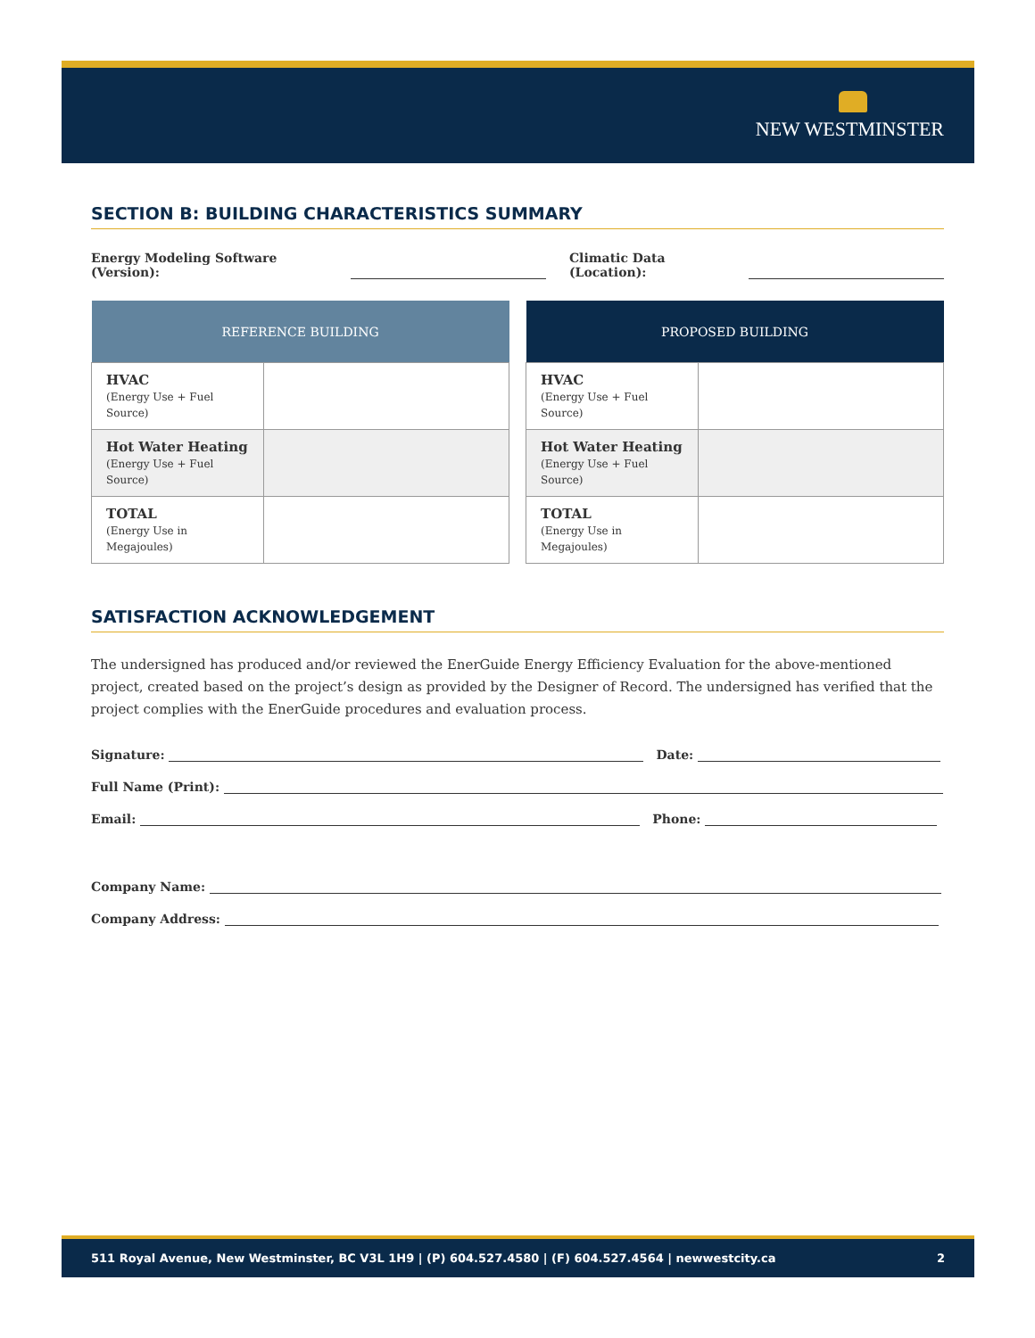NEW WESTMINSTER
SECTION B: BUILDING CHARACTERISTICS SUMMARY
Energy Modeling Software (Version): Climatic Data (Location):
| REFERENCE BUILDING | |
| --- | --- |
| HVAC (Energy Use + Fuel Source) | |
| Hot Water Heating (Energy Use + Fuel Source) | |
| TOTAL (Energy Use in Megajoules) | |
| PROPOSED BUILDING | |
| --- | --- |
| HVAC (Energy Use + Fuel Source) | |
| Hot Water Heating (Energy Use + Fuel Source) | |
| TOTAL (Energy Use in Megajoules) | |
SATISFACTION ACKNOWLEDGEMENT
The undersigned has produced and/or reviewed the EnerGuide Energy Efficiency Evaluation for the above-mentioned project, created based on the project’s design as provided by the Designer of Record. The undersigned has verified that the project complies with the EnerGuide procedures and evaluation process.
Signature: Date:
Full Name (Print):
Email: Phone:
Company Name:
Company Address:
511 Royal Avenue, New Westminster, BC V3L 1H9 | (P) 604.527.4580 | (F) 604.527.4564 | newwestcity.ca 2